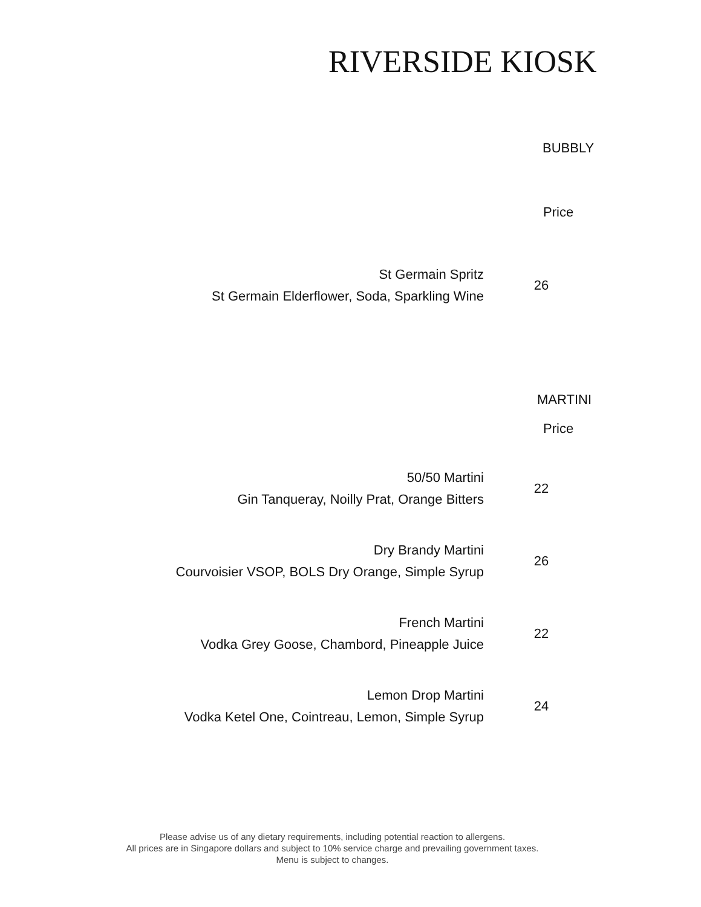RIVERSIDE KIOSK
BUBBLY
Price
St Germain Spritz
St Germain Elderflower, Soda, Sparkling Wine
26
MARTINI
Price
50/50 Martini
Gin Tanqueray, Noilly Prat, Orange Bitters
22
Dry Brandy Martini
Courvoisier VSOP, BOLS Dry Orange, Simple Syrup
26
French Martini
Vodka Grey Goose, Chambord, Pineapple Juice
22
Lemon Drop Martini
Vodka Ketel One, Cointreau, Lemon, Simple Syrup
24
Please advise us of any dietary requirements, including potential reaction to allergens.
All prices are in Singapore dollars and subject to 10% service charge and prevailing government taxes.
Menu is subject to changes.